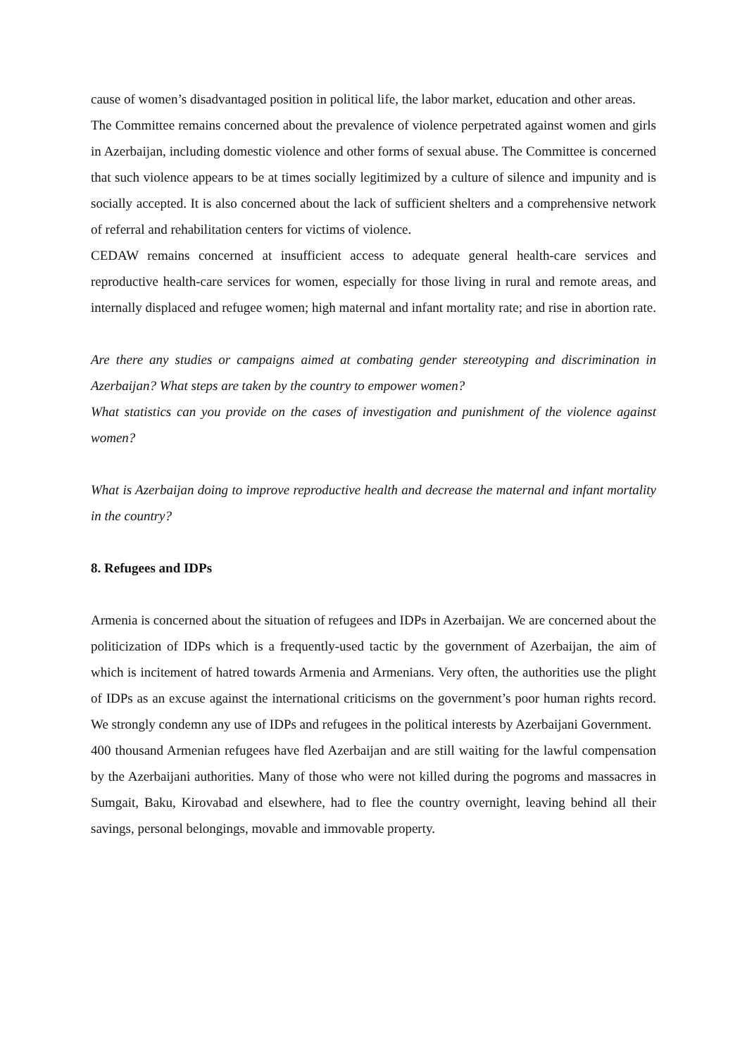cause of women’s disadvantaged position in political life, the labor market, education and other areas.
The Committee remains concerned about the prevalence of violence perpetrated against women and girls in Azerbaijan, including domestic violence and other forms of sexual abuse. The Committee is concerned that such violence appears to be at times socially legitimized by a culture of silence and impunity and is socially accepted. It is also concerned about the lack of sufficient shelters and a comprehensive network of referral and rehabilitation centers for victims of violence.
CEDAW remains concerned at insufficient access to adequate general health-care services and reproductive health-care services for women, especially for those living in rural and remote areas, and internally displaced and refugee women; high maternal and infant mortality rate; and rise in abortion rate.
Are there any studies or campaigns aimed at combating gender stereotyping and discrimination in Azerbaijan? What steps are taken by the country to empower women?
What statistics can you provide on the cases of investigation and punishment of the violence against women?
What is Azerbaijan doing to improve reproductive health and decrease the maternal and infant mortality in the country?
8. Refugees and IDPs
Armenia is concerned about the situation of refugees and IDPs in Azerbaijan. We are concerned about the politicization of IDPs which is a frequently-used tactic by the government of Azerbaijan, the aim of which is incitement of hatred towards Armenia and Armenians. Very often, the authorities use the plight of IDPs as an excuse against the international criticisms on the government’s poor human rights record. We strongly condemn any use of IDPs and refugees in the political interests by Azerbaijani Government.
400 thousand Armenian refugees have fled Azerbaijan and are still waiting for the lawful compensation by the Azerbaijani authorities. Many of those who were not killed during the pogroms and massacres in Sumgait, Baku, Kirovabad and elsewhere, had to flee the country overnight, leaving behind all their savings, personal belongings, movable and immovable property.